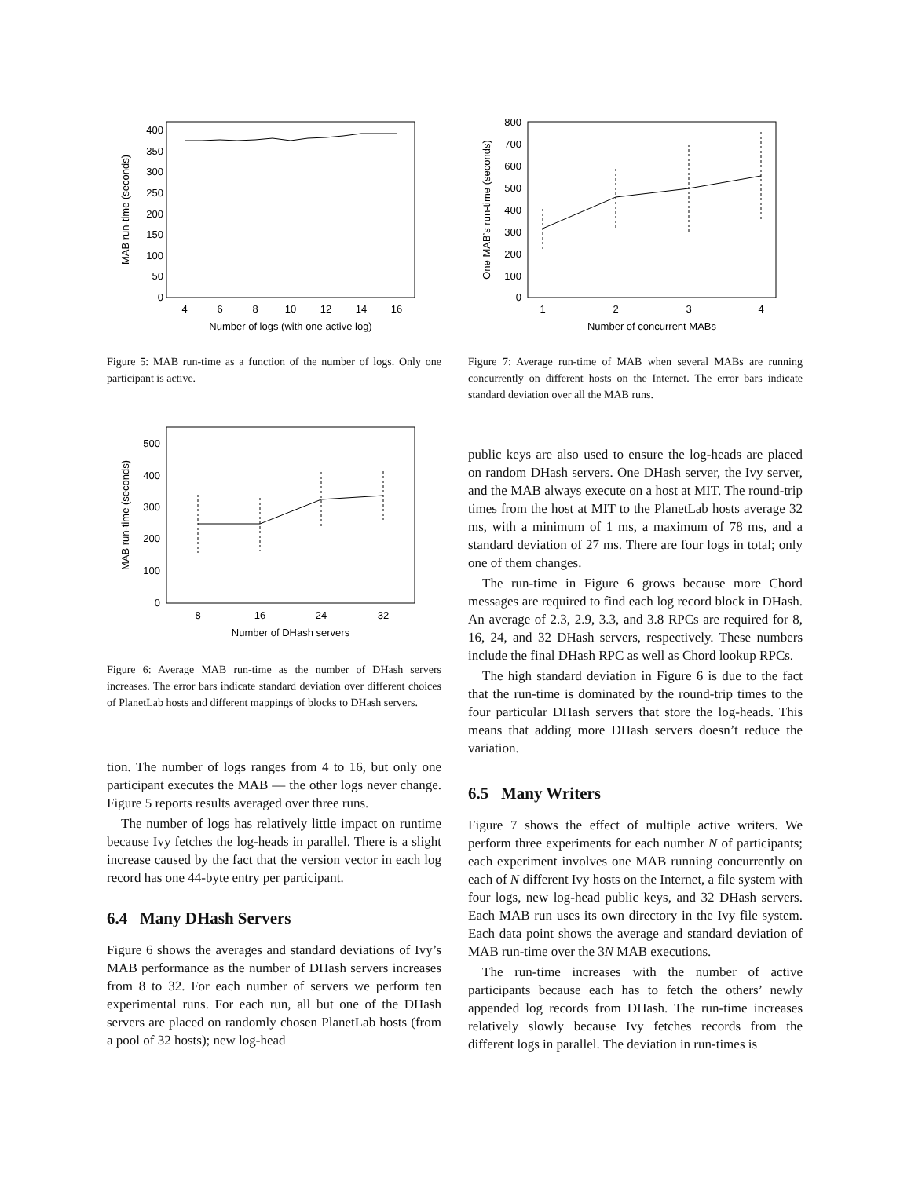400
350
300
250
200
150
100
50
0
4
6
8
10
12
14
16
Number of logs (with one active log)
MAB run-time (seconds)
Figure 5: MAB run-time as a function of the number of logs. Only one participant is active.
500
400
300
200
100
0
8
16
24
32
Number of DHash servers
MAB run-time (seconds)
Figure 6: Average MAB run-time as the number of DHash servers increases. The error bars indicate standard deviation over different choices of PlanetLab hosts and different mappings of blocks to DHash servers.
tion. The number of logs ranges from 4 to 16, but only one participant executes the MAB — the other logs never change. Figure 5 reports results averaged over three runs.
The number of logs has relatively little impact on runtime because Ivy fetches the log-heads in parallel. There is a slight increase caused by the fact that the version vector in each log record has one 44-byte entry per participant.
6.4 Many DHash Servers
Figure 6 shows the averages and standard deviations of Ivy’s MAB performance as the number of DHash servers increases from 8 to 32. For each number of servers we perform ten experimental runs. For each run, all but one of the DHash servers are placed on randomly chosen PlanetLab hosts (from a pool of 32 hosts); new log-head
800
700
600
500
400
300
200
100
0
1
2
3
4
Number of concurrent MABs
One MAB’s run-time (seconds)
Figure 7: Average run-time of MAB when several MABs are running concurrently on different hosts on the Internet. The error bars indicate standard deviation over all the MAB runs.
public keys are also used to ensure the log-heads are placed on random DHash servers. One DHash server, the Ivy server, and the MAB always execute on a host at MIT. The round-trip times from the host at MIT to the PlanetLab hosts average 32 ms, with a minimum of 1 ms, a maximum of 78 ms, and a standard deviation of 27 ms. There are four logs in total; only one of them changes.
The run-time in Figure 6 grows because more Chord messages are required to find each log record block in DHash. An average of 2.3, 2.9, 3.3, and 3.8 RPCs are required for 8, 16, 24, and 32 DHash servers, respectively. These numbers include the final DHash RPC as well as Chord lookup RPCs.
The high standard deviation in Figure 6 is due to the fact that the run-time is dominated by the round-trip times to the four particular DHash servers that store the log-heads. This means that adding more DHash servers doesn’t reduce the variation.
6.5 Many Writers
Figure 7 shows the effect of multiple active writers. We perform three experiments for each number N of participants; each experiment involves one MAB running concurrently on each of N different Ivy hosts on the Internet, a file system with four logs, new log-head public keys, and 32 DHash servers. Each MAB run uses its own directory in the Ivy file system. Each data point shows the average and standard deviation of MAB run-time over the 3N MAB executions.
The run-time increases with the number of active participants because each has to fetch the others’ newly appended log records from DHash. The run-time increases relatively slowly because Ivy fetches records from the different logs in parallel. The deviation in run-times is